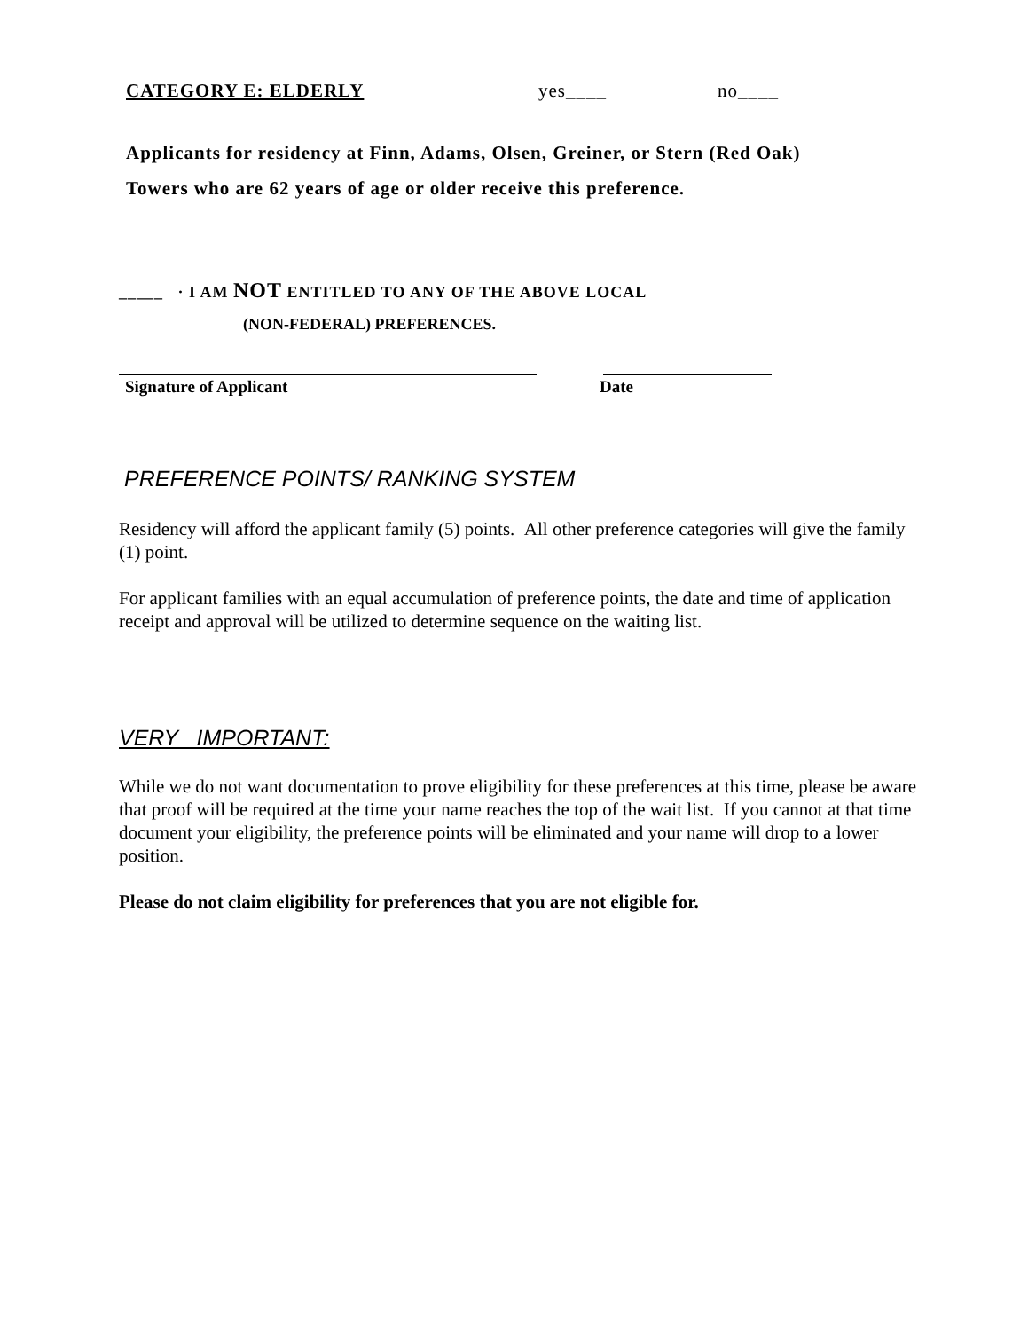CATEGORY E: ELDERLY yes____ no____
Applicants for residency at Finn, Adams, Olsen, Greiner, or Stern (Red Oak)
Towers who are 62 years of age or older receive this preference.
_____ · I AM NOT ENTITLED TO ANY OF THE ABOVE LOCAL
(NON-FEDERAL) PREFERENCES.
Signature of Applicant Date
PREFERENCE POINTS/ RANKING SYSTEM
Residency will afford the applicant family (5) points. All other preference categories will give the family (1) point.
For applicant families with an equal accumulation of preference points, the date and time of application receipt and approval will be utilized to determine sequence on the waiting list.
VERY IMPORTANT:
While we do not want documentation to prove eligibility for these preferences at this time, please be aware that proof will be required at the time your name reaches the top of the wait list. If you cannot at that time document your eligibility, the preference points will be eliminated and your name will drop to a lower position.
Please do not claim eligibility for preferences that you are not eligible for.